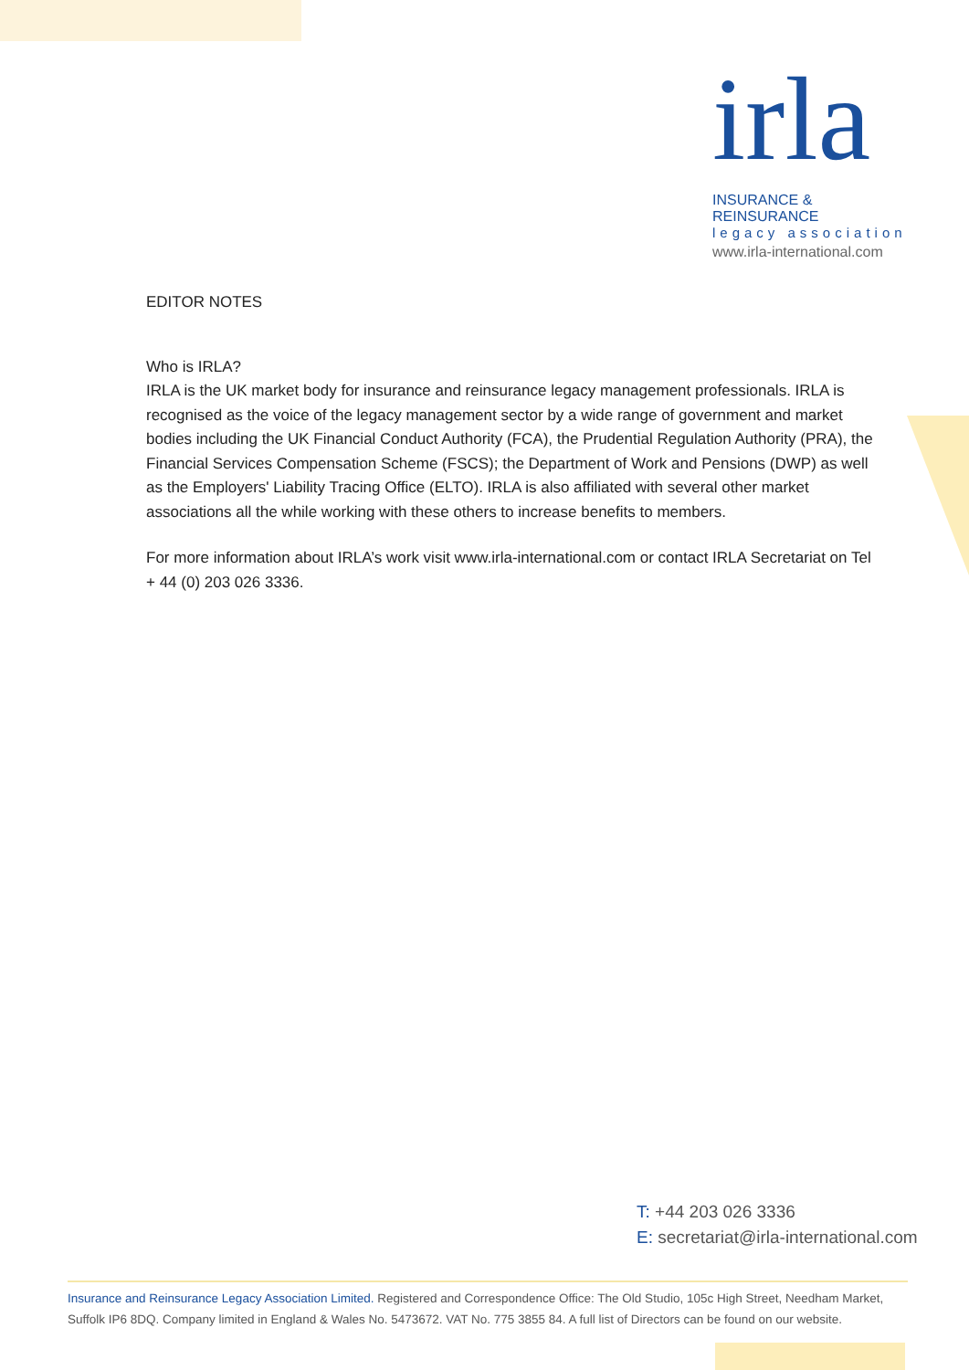irla
INSURANCE & REINSURANCE
legacy association
www.irla-international.com
EDITOR NOTES
Who is IRLA?
IRLA is the UK market body for insurance and reinsurance legacy management professionals. IRLA is recognised as the voice of the legacy management sector by a wide range of government and market bodies including the UK Financial Conduct Authority (FCA), the Prudential Regulation Authority (PRA), the Financial Services Compensation Scheme (FSCS); the Department of Work and Pensions (DWP) as well as the Employers' Liability Tracing Office (ELTO). IRLA is also affiliated with several other market associations all the while working with these others to increase benefits to members.
For more information about IRLA’s work visit www.irla-international.com or contact IRLA Secretariat on Tel + 44 (0) 203 026 3336.
T: +44 203 026 3336
E: secretariat@irla-international.com
Insurance and Reinsurance Legacy Association Limited. Registered and Correspondence Office: The Old Studio, 105c High Street, Needham Market, Suffolk IP6 8DQ. Company limited in England & Wales No. 5473672. VAT No. 775 3855 84. A full list of Directors can be found on our website.